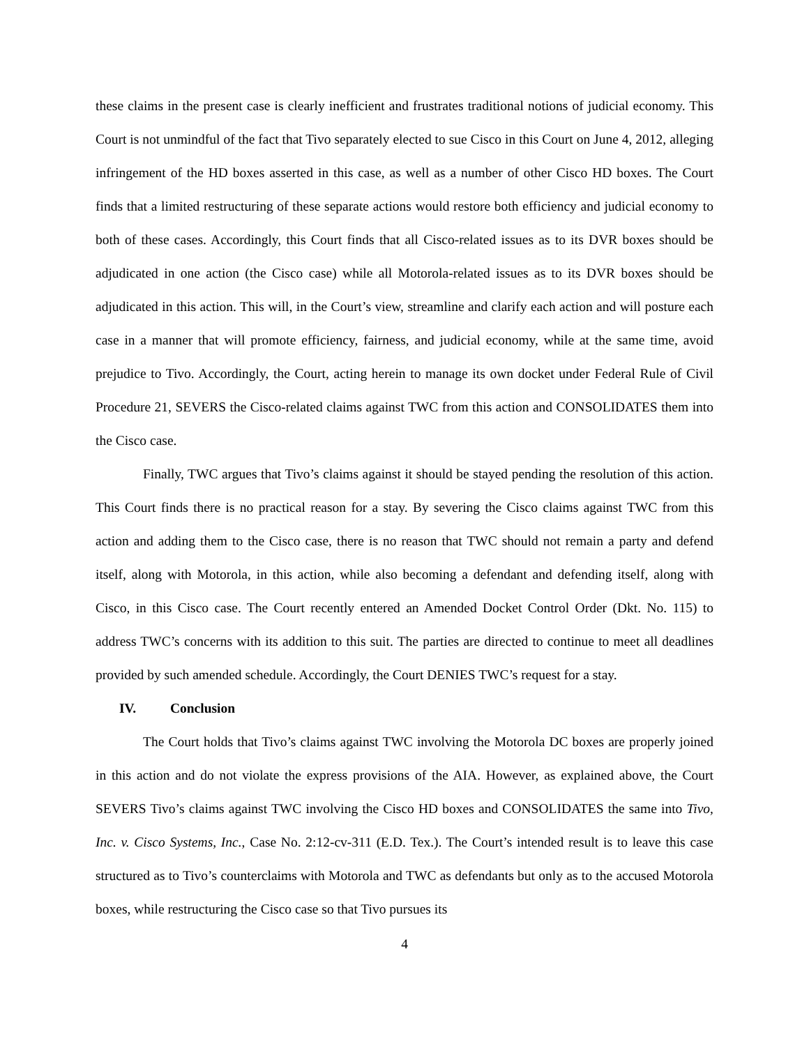these claims in the present case is clearly inefficient and frustrates traditional notions of judicial economy. This Court is not unmindful of the fact that Tivo separately elected to sue Cisco in this Court on June 4, 2012, alleging infringement of the HD boxes asserted in this case, as well as a number of other Cisco HD boxes. The Court finds that a limited restructuring of these separate actions would restore both efficiency and judicial economy to both of these cases. Accordingly, this Court finds that all Cisco-related issues as to its DVR boxes should be adjudicated in one action (the Cisco case) while all Motorola-related issues as to its DVR boxes should be adjudicated in this action. This will, in the Court’s view, streamline and clarify each action and will posture each case in a manner that will promote efficiency, fairness, and judicial economy, while at the same time, avoid prejudice to Tivo. Accordingly, the Court, acting herein to manage its own docket under Federal Rule of Civil Procedure 21, SEVERS the Cisco-related claims against TWC from this action and CONSOLIDATES them into the Cisco case.
Finally, TWC argues that Tivo’s claims against it should be stayed pending the resolution of this action. This Court finds there is no practical reason for a stay. By severing the Cisco claims against TWC from this action and adding them to the Cisco case, there is no reason that TWC should not remain a party and defend itself, along with Motorola, in this action, while also becoming a defendant and defending itself, along with Cisco, in this Cisco case. The Court recently entered an Amended Docket Control Order (Dkt. No. 115) to address TWC’s concerns with its addition to this suit. The parties are directed to continue to meet all deadlines provided by such amended schedule. Accordingly, the Court DENIES TWC’s request for a stay.
IV. Conclusion
The Court holds that Tivo’s claims against TWC involving the Motorola DC boxes are properly joined in this action and do not violate the express provisions of the AIA. However, as explained above, the Court SEVERS Tivo’s claims against TWC involving the Cisco HD boxes and CONSOLIDATES the same into Tivo, Inc. v. Cisco Systems, Inc., Case No. 2:12-cv-311 (E.D. Tex.). The Court’s intended result is to leave this case structured as to Tivo’s counterclaims with Motorola and TWC as defendants but only as to the accused Motorola boxes, while restructuring the Cisco case so that Tivo pursues its
4